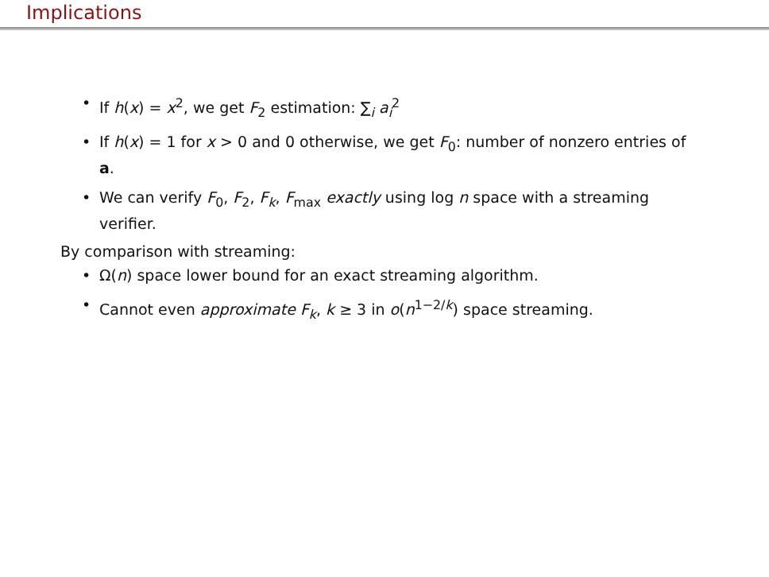Implications
• If h(x) = x<sup>2</sup>, we get F<sub>2</sub> estimation: ∑<sub>i</sub> a<sub>i</sub><sup>2</sup>
• If h(x) = 1 for x > 0 and 0 otherwise, we get F<sub>0</sub>: number of nonzero entries of a.
• We can verify F<sub>0</sub>, F<sub>2</sub>, F<sub>k</sub>, F<sub>max</sub> exactly using log n space with a streaming verifier.
By comparison with streaming:
• Ω(n) space lower bound for an exact streaming algorithm.
• Cannot even approximate F<sub>k</sub>, k ≥ 3 in o(n<sup>1−2/k</sup>) space streaming.